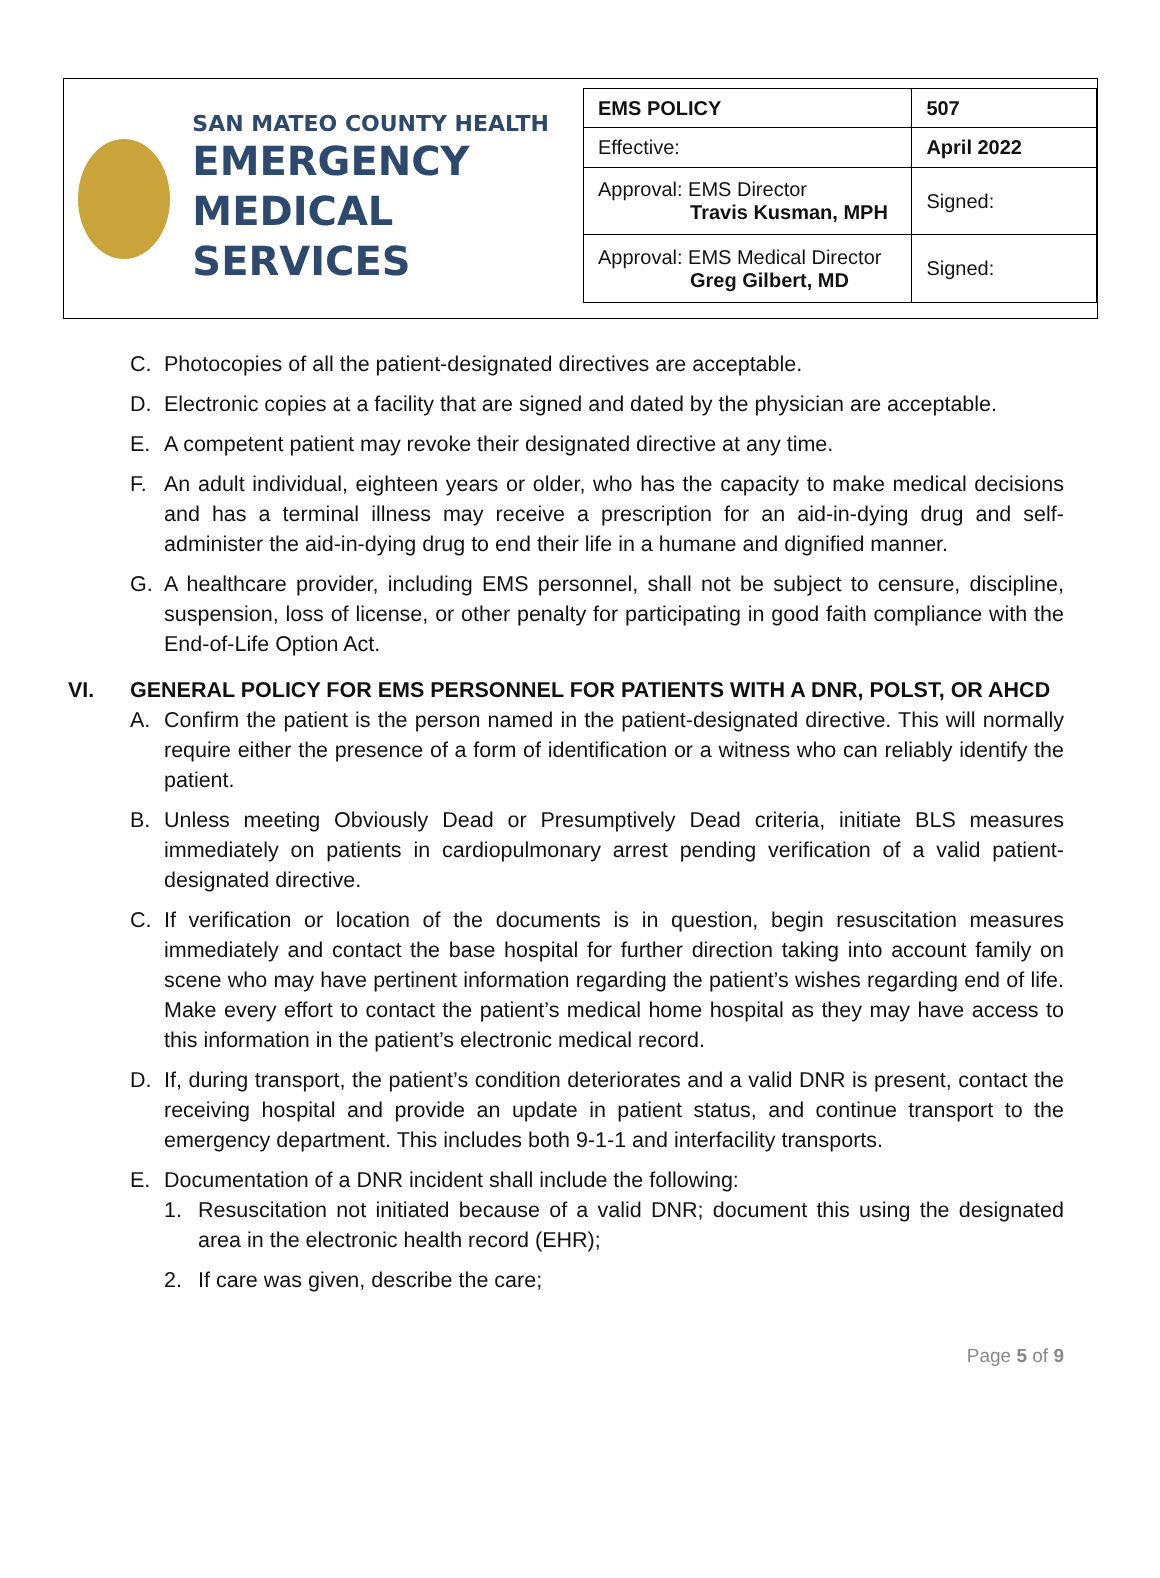SAN MATEO COUNTY HEALTH
EMERGENCY
MEDICAL SERVICES
| EMS POLICY | 507 |
| Effective: | April 2022 |
| Approval: EMS Director Travis Kusman, MPH | Signed: |
| Approval: EMS Medical Director Greg Gilbert, MD | Signed: |
C. Photocopies of all the patient-designated directives are acceptable.
D. Electronic copies at a facility that are signed and dated by the physician are acceptable.
E. A competent patient may revoke their designated directive at any time.
F. An adult individual, eighteen years or older, who has the capacity to make medical decisions and has a terminal illness may receive a prescription for an aid-in-dying drug and self-administer the aid-in-dying drug to end their life in a humane and dignified manner.
G. A healthcare provider, including EMS personnel, shall not be subject to censure, discipline, suspension, loss of license, or other penalty for participating in good faith compliance with the End-of-Life Option Act.
VI. GENERAL POLICY FOR EMS PERSONNEL FOR PATIENTS WITH A DNR, POLST, OR AHCD
A. Confirm the patient is the person named in the patient-designated directive. This will normally require either the presence of a form of identification or a witness who can reliably identify the patient.
B. Unless meeting Obviously Dead or Presumptively Dead criteria, initiate BLS measures immediately on patients in cardiopulmonary arrest pending verification of a valid patient-designated directive.
C. If verification or location of the documents is in question, begin resuscitation measures immediately and contact the base hospital for further direction taking into account family on scene who may have pertinent information regarding the patient’s wishes regarding end of life. Make every effort to contact the patient’s medical home hospital as they may have access to this information in the patient’s electronic medical record.
D. If, during transport, the patient’s condition deteriorates and a valid DNR is present, contact the receiving hospital and provide an update in patient status, and continue transport to the emergency department. This includes both 9-1-1 and interfacility transports.
E. Documentation of a DNR incident shall include the following:
1. Resuscitation not initiated because of a valid DNR; document this using the designated area in the electronic health record (EHR);
2. If care was given, describe the care;
Page 5 of 9